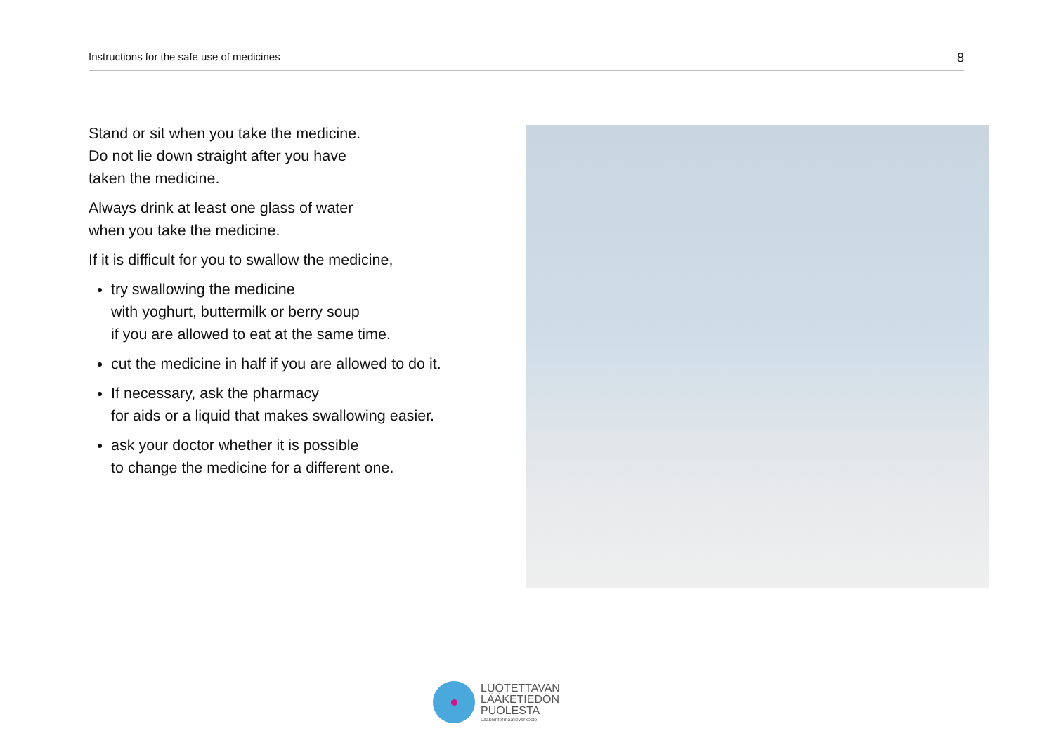Instructions for the safe use of medicines 8
Stand or sit when you take the medicine.
Do not lie down straight after you have
taken the medicine.
Always drink at least one glass of water
when you take the medicine.
If it is difficult for you to swallow the medicine,
try swallowing the medicine
with yoghurt, buttermilk or berry soup
if you are allowed to eat at the same time.
cut the medicine in half if you are allowed to do it.
If necessary, ask the pharmacy
for aids or a liquid that makes swallowing easier.
ask your doctor whether it is possible
to change the medicine for a different one.
LUOTETTAVAN
LÄÄKETIEDON
PUOLESTA
Lääkeinformaatioverkosto